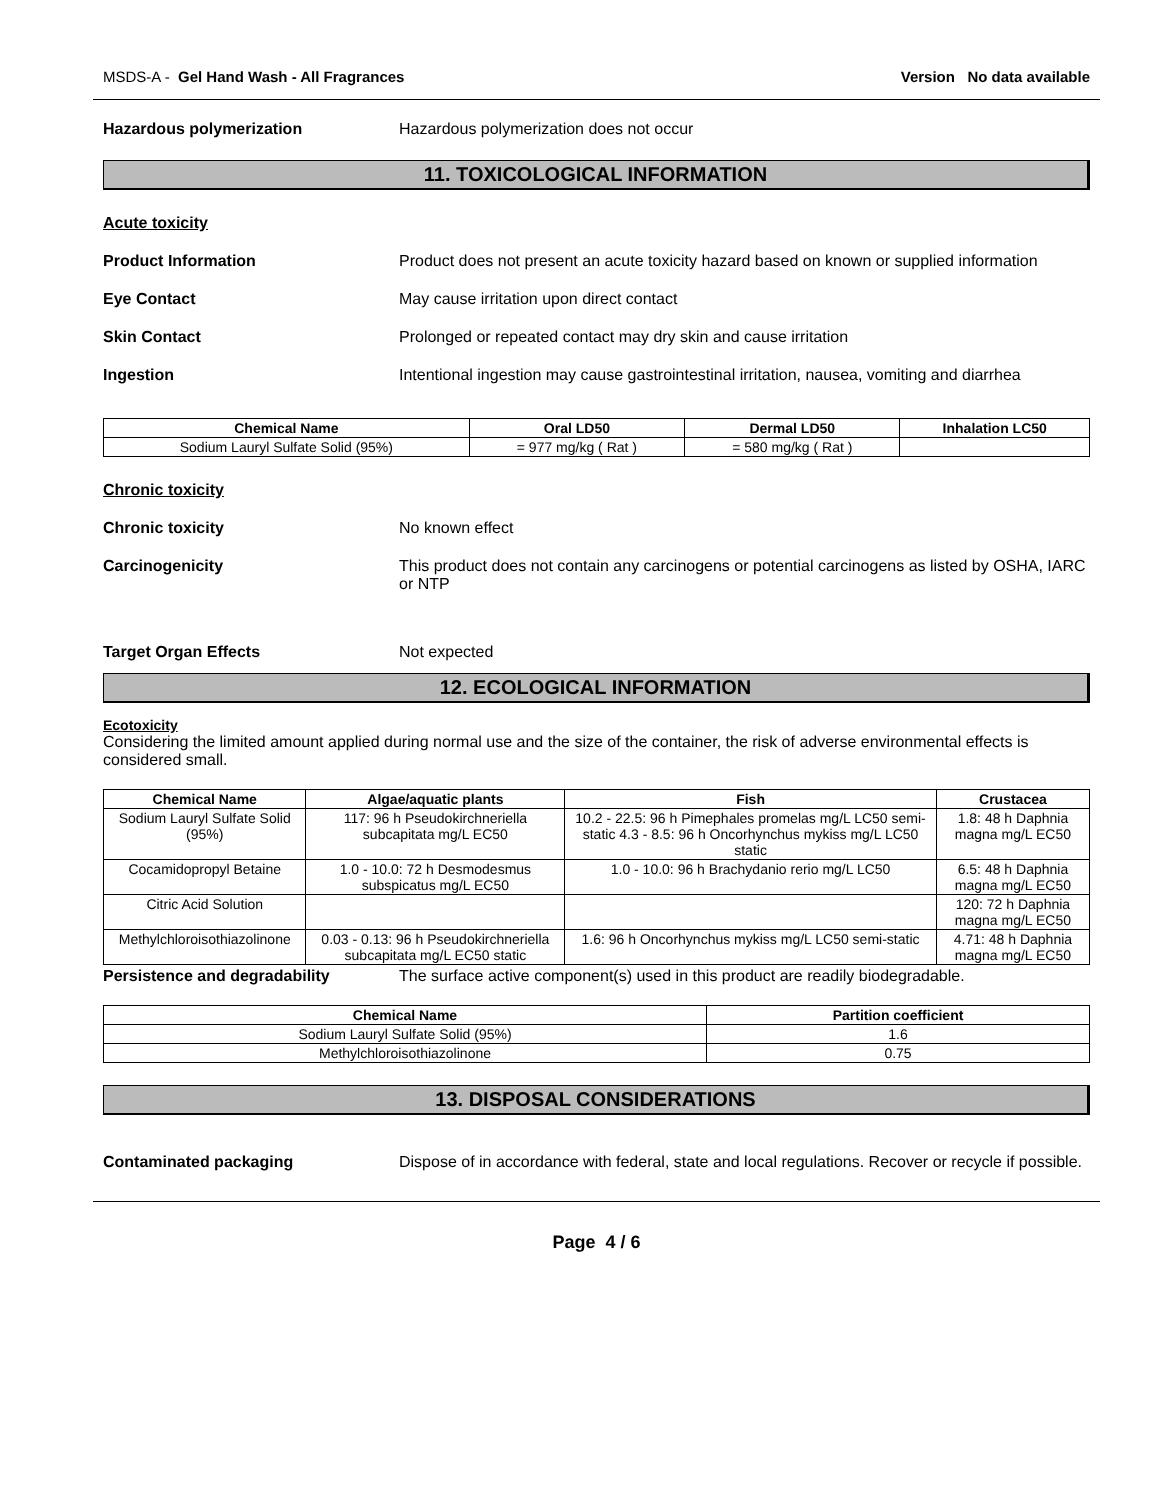MSDS-A - Gel Hand Wash - All Fragrances
Version No data available
Hazardous polymerization Hazardous polymerization does not occur
11. TOXICOLOGICAL INFORMATION
Acute toxicity
Product Information Product does not present an acute toxicity hazard based on known or supplied information
Eye Contact May cause irritation upon direct contact
Skin Contact Prolonged or repeated contact may dry skin and cause irritation
Ingestion Intentional ingestion may cause gastrointestinal irritation, nausea, vomiting and diarrhea
| Chemical Name | Oral LD50 | Dermal LD50 | Inhalation LC50 |
| --- | --- | --- | --- |
| Sodium Lauryl Sulfate Solid (95%) | = 977 mg/kg ( Rat ) | = 580 mg/kg ( Rat ) | |
Chronic toxicity
Chronic toxicity No known effect
Carcinogenicity This product does not contain any carcinogens or potential carcinogens as listed by OSHA, IARC or NTP
Target Organ Effects Not expected
12. ECOLOGICAL INFORMATION
Ecotoxicity
Considering the limited amount applied during normal use and the size of the container, the risk of adverse environmental effects is considered small.
| Chemical Name | Algae/aquatic plants | Fish | Crustacea |
| --- | --- | --- | --- |
| Sodium Lauryl Sulfate Solid (95%) | 117: 96 h Pseudokirchneriella subcapitata mg/L EC50 | 10.2 - 22.5: 96 h Pimephales promelas mg/L LC50 semi-static 4.3 - 8.5: 96 h Oncorhynchus mykiss mg/L LC50 static | 1.8: 48 h Daphnia magna mg/L EC50 |
| Cocamidopropyl Betaine | 1.0 - 10.0: 72 h Desmodesmus subspicatus mg/L EC50 | 1.0 - 10.0: 96 h Brachydanio rerio mg/L LC50 | 6.5: 48 h Daphnia magna mg/L EC50 |
| Citric Acid Solution | | | 120: 72 h Daphnia magna mg/L EC50 |
| Methylchloroisothiazolinone | 0.03 - 0.13: 96 h Pseudokirchneriella subcapitata mg/L EC50 static | 1.6: 96 h Oncorhynchus mykiss mg/L LC50 semi-static | 4.71: 48 h Daphnia magna mg/L EC50 |
Persistence and degradability The surface active component(s) used in this product are readily biodegradable.
| Chemical Name | Partition coefficient |
| --- | --- |
| Sodium Lauryl Sulfate Solid (95%) | 1.6 |
| Methylchloroisothiazolinone | 0.75 |
13. DISPOSAL CONSIDERATIONS
Contaminated packaging Dispose of in accordance with federal, state and local regulations. Recover or recycle if possible.
Page 4 / 6